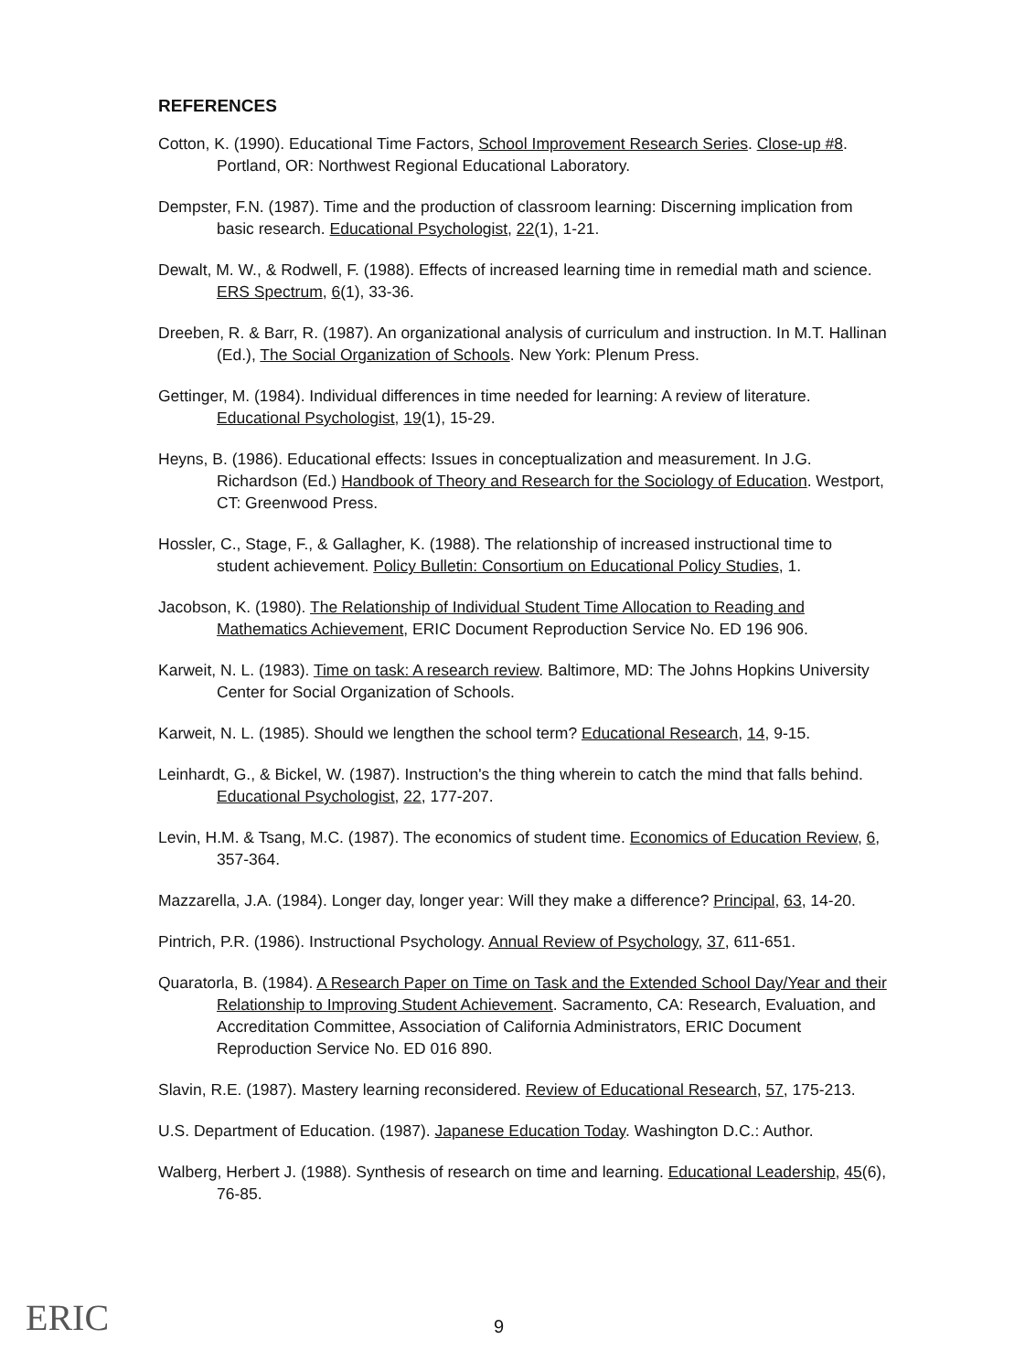REFERENCES
Cotton, K. (1990). Educational Time Factors, School Improvement Research Series. Close-up #8. Portland, OR: Northwest Regional Educational Laboratory.
Dempster, F.N. (1987). Time and the production of classroom learning: Discerning implication from basic research. Educational Psychologist, 22(1), 1-21.
Dewalt, M. W., & Rodwell, F. (1988). Effects of increased learning time in remedial math and science. ERS Spectrum, 6(1), 33-36.
Dreeben, R. & Barr, R. (1987). An organizational analysis of curriculum and instruction. In M.T. Hallinan (Ed.), The Social Organization of Schools. New York: Plenum Press.
Gettinger, M. (1984). Individual differences in time needed for learning: A review of literature. Educational Psychologist, 19(1), 15-29.
Heyns, B. (1986). Educational effects: Issues in conceptualization and measurement. In J.G. Richardson (Ed.) Handbook of Theory and Research for the Sociology of Education. Westport, CT: Greenwood Press.
Hossler, C., Stage, F., & Gallagher, K. (1988). The relationship of increased instructional time to student achievement. Policy Bulletin: Consortium on Educational Policy Studies, 1.
Jacobson, K. (1980). The Relationship of Individual Student Time Allocation to Reading and Mathematics Achievement, ERIC Document Reproduction Service No. ED 196 906.
Karweit, N. L. (1983). Time on task: A research review. Baltimore, MD: The Johns Hopkins University Center for Social Organization of Schools.
Karweit, N. L. (1985). Should we lengthen the school term? Educational Research, 14, 9-15.
Leinhardt, G., & Bickel, W. (1987). Instruction's the thing wherein to catch the mind that falls behind. Educational Psychologist, 22, 177-207.
Levin, H.M. & Tsang, M.C. (1987). The economics of student time. Economics of Education Review, 6, 357-364.
Mazzarella, J.A. (1984). Longer day, longer year: Will they make a difference? Principal, 63, 14-20.
Pintrich, P.R. (1986). Instructional Psychology. Annual Review of Psychology, 37, 611-651.
Quaratorla, B. (1984). A Research Paper on Time on Task and the Extended School Day/Year and their Relationship to Improving Student Achievement. Sacramento, CA: Research, Evaluation, and Accreditation Committee, Association of California Administrators, ERIC Document Reproduction Service No. ED 016 890.
Slavin, R.E. (1987). Mastery learning reconsidered. Review of Educational Research, 57, 175-213.
U.S. Department of Education. (1987). Japanese Education Today. Washington D.C.: Author.
Walberg, Herbert J. (1988). Synthesis of research on time and learning. Educational Leadership, 45(6), 76-85.
ERIC 9